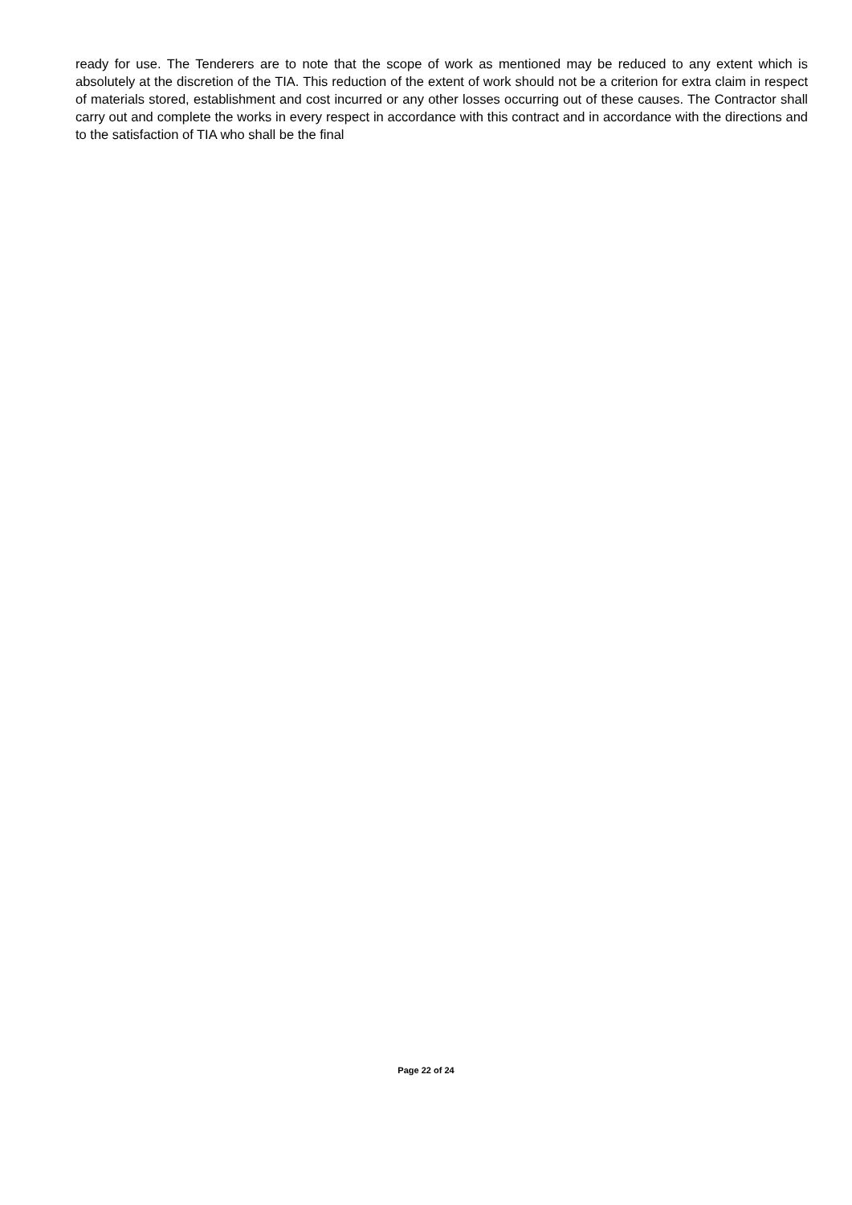ready for use. The Tenderers are to note that the scope of work as mentioned may be reduced to any extent which is absolutely at the discretion of the TIA. This reduction of the extent of work should not be a criterion for extra claim in respect of materials stored, establishment and cost incurred or any other losses occurring out of these causes. The Contractor shall carry out and complete the works in every respect in accordance with this contract and in accordance with the directions and to the satisfaction of TIA who shall be the final
Page 22 of 24